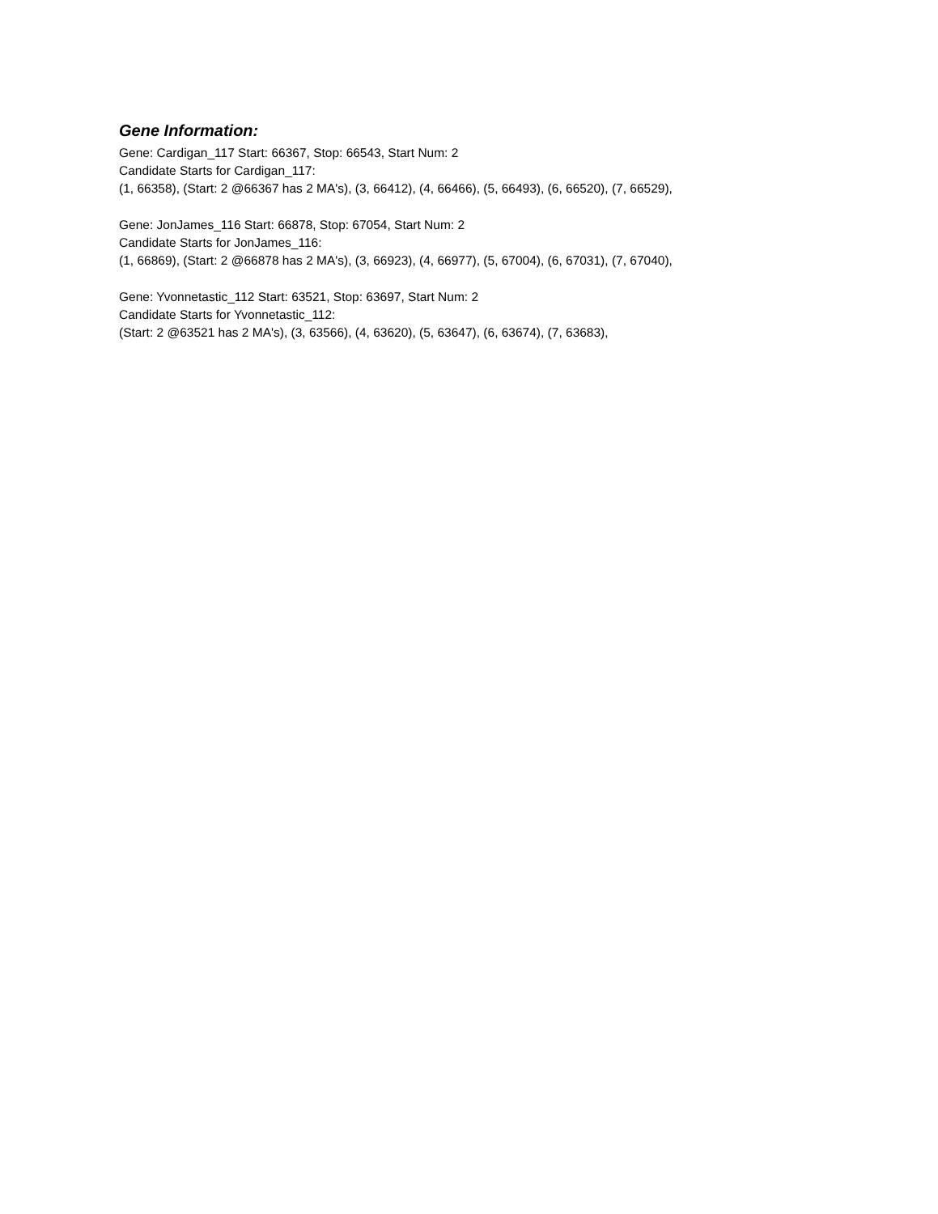Gene Information:
Gene: Cardigan_117 Start: 66367, Stop: 66543, Start Num: 2
Candidate Starts for Cardigan_117:
(1, 66358), (Start: 2 @66367 has 2 MA's), (3, 66412), (4, 66466), (5, 66493), (6, 66520), (7, 66529),
Gene: JonJames_116 Start: 66878, Stop: 67054, Start Num: 2
Candidate Starts for JonJames_116:
(1, 66869), (Start: 2 @66878 has 2 MA's), (3, 66923), (4, 66977), (5, 67004), (6, 67031), (7, 67040),
Gene: Yvonnetastic_112 Start: 63521, Stop: 63697, Start Num: 2
Candidate Starts for Yvonnetastic_112:
(Start: 2 @63521 has 2 MA's), (3, 63566), (4, 63620), (5, 63647), (6, 63674), (7, 63683),